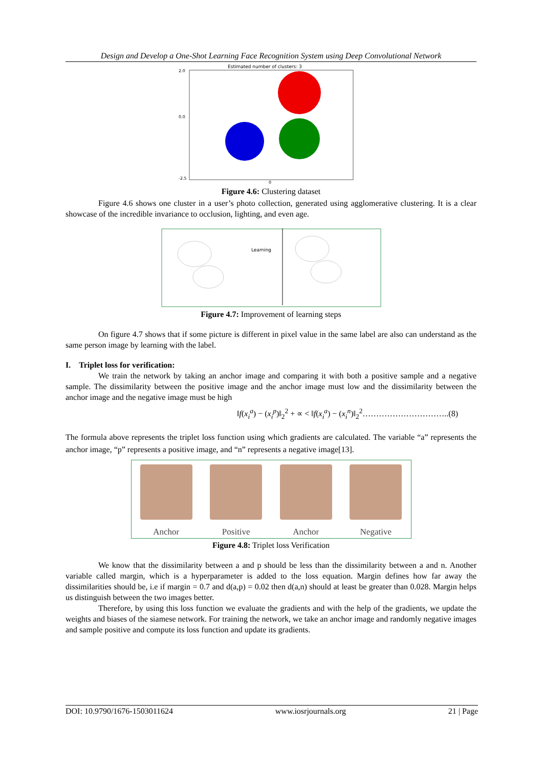Design and Develop a One-Shot Learning Face Recognition System using Deep Convolutional Network
Estimated number of clusters: 3
2.0
0.0
-2.5
0
Figure 4.6: Clustering dataset
Figure 4.6 shows one cluster in a user’s photo collection, generated using agglomerative clustering. It is a clear showcase of the incredible invariance to occlusion, lighting, and even age.
Learning
Figure 4.7: Improvement of learning steps
On figure 4.7 shows that if some picture is different in pixel value in the same label are also can understand as the same person image by learning with the label.
I. Triplet loss for verification:
We train the network by taking an anchor image and comparing it with both a positive sample and a negative sample. The dissimilarity between the positive image and the anchor image must low and the dissimilarity between the anchor image and the negative image must be high
‖f(x<sub>i</sub><sup>a</sup>) − (x<sub>i</sub><sup>p</sup>)‖<sub>2</sub><sup>2</sup> + ∝ < ‖f(x<sub>i</sub><sup>a</sup>) − (x<sub>i</sub><sup>n</sup>)‖<sub>2</sub><sup>2</sup>…………………………..(8)
The formula above represents the triplet loss function using which gradients are calculated. The variable “a” represents the anchor image, “p” represents a positive image, and “n” represents a negative image[13].
Anchor Positive Anchor Negative
Figure 4.8: Triplet loss Verification
We know that the dissimilarity between a and p should be less than the dissimilarity between a and n. Another variable called margin, which is a hyperparameter is added to the loss equation. Margin defines how far away the dissimilarities should be, i.e if margin = 0.7 and d(a,p) = 0.02 then d(a,n) should at least be greater than 0.028. Margin helps us distinguish between the two images better.
Therefore, by using this loss function we evaluate the gradients and with the help of the gradients, we update the weights and biases of the siamese network. For training the network, we take an anchor image and randomly negative images and sample positive and compute its loss function and update its gradients.
DOI: 10.9790/1676-1503011624 www.iosrjournals.org 21 | Page